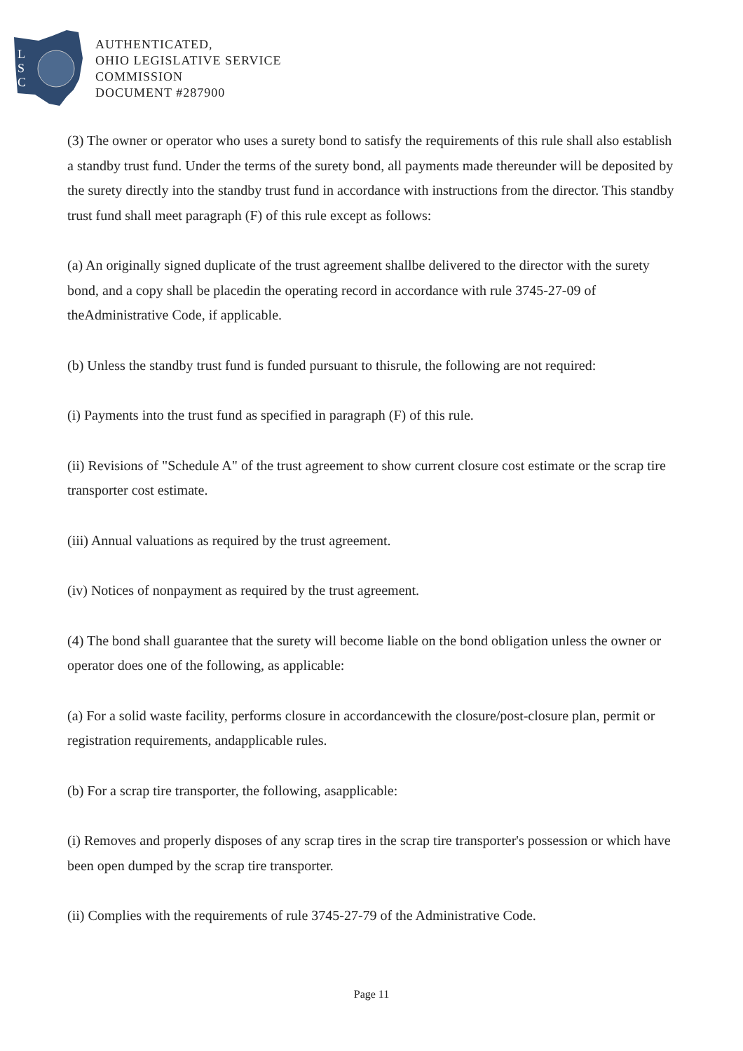L
S
C
AUTHENTICATED,
OHIO LEGISLATIVE SERVICE
COMMISSION
DOCUMENT #287900
(3) The owner or operator who uses a surety bond to satisfy the requirements of this rule shall also establish a standby trust fund. Under the terms of the surety bond, all payments made thereunder will be deposited by the surety directly into the standby trust fund in accordance with instructions from the director. This standby trust fund shall meet paragraph (F) of this rule except as follows:
(a) An originally signed duplicate of the trust agreement shallbe delivered to the director with the surety bond, and a copy shall be placedin the operating record in accordance with rule 3745-27-09 of theAdministrative Code, if applicable.
(b) Unless the standby trust fund is funded pursuant to thisrule, the following are not required:
(i) Payments into the trust fund as specified in paragraph (F) of this rule.
(ii) Revisions of "Schedule A" of the trust agreement to show current closure cost estimate or the scrap tire transporter cost estimate.
(iii) Annual valuations as required by the trust agreement.
(iv) Notices of nonpayment as required by the trust agreement.
(4) The bond shall guarantee that the surety will become liable on the bond obligation unless the owner or operator does one of the following, as applicable:
(a) For a solid waste facility, performs closure in accordancewith the closure/post-closure plan, permit or registration requirements, andapplicable rules.
(b) For a scrap tire transporter, the following, asapplicable:
(i) Removes and properly disposes of any scrap tires in the scrap tire transporter's possession or which have been open dumped by the scrap tire transporter.
(ii) Complies with the requirements of rule 3745-27-79 of the Administrative Code.
Page 11